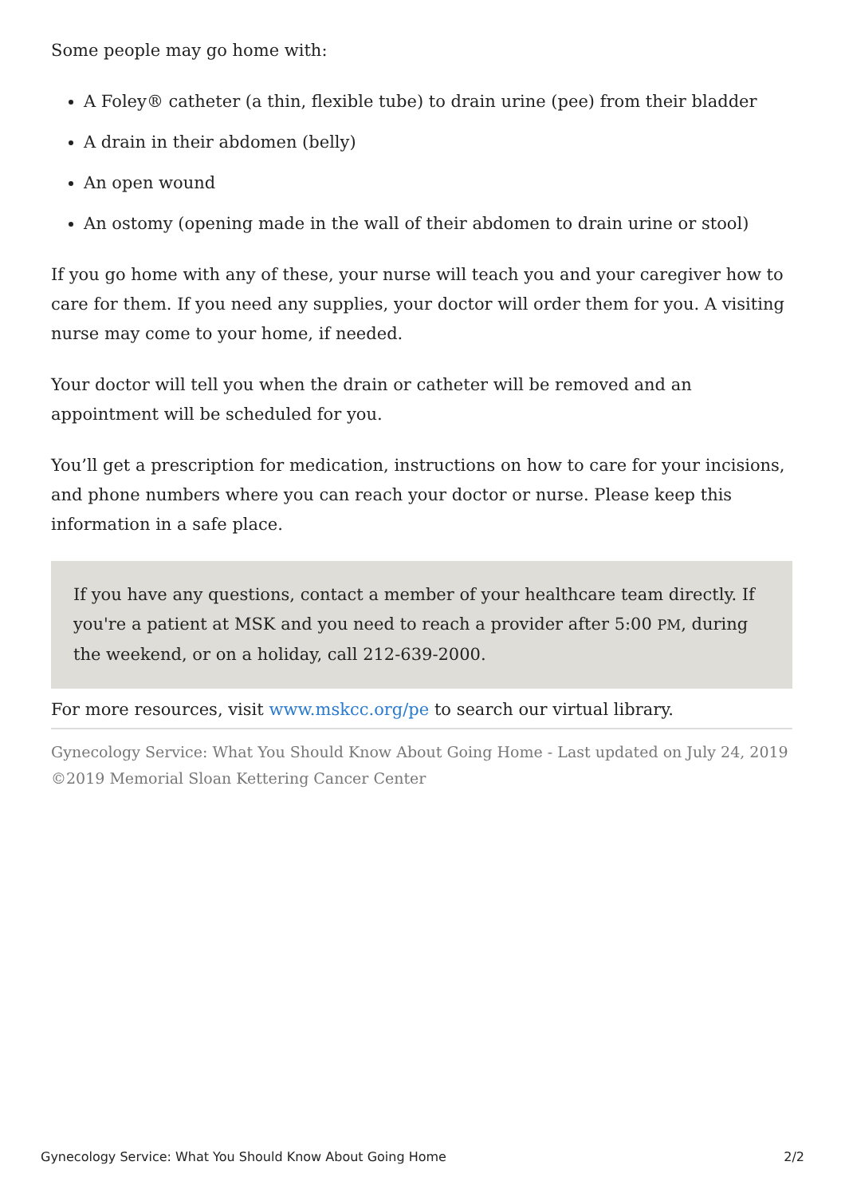Some people may go home with:
A Foley® catheter (a thin, flexible tube) to drain urine (pee) from their bladder
A drain in their abdomen (belly)
An open wound
An ostomy (opening made in the wall of their abdomen to drain urine or stool)
If you go home with any of these, your nurse will teach you and your caregiver how to care for them. If you need any supplies, your doctor will order them for you. A visiting nurse may come to your home, if needed.
Your doctor will tell you when the drain or catheter will be removed and an appointment will be scheduled for you.
You’ll get a prescription for medication, instructions on how to care for your incisions, and phone numbers where you can reach your doctor or nurse. Please keep this information in a safe place.
If you have any questions, contact a member of your healthcare team directly. If you're a patient at MSK and you need to reach a provider after 5:00 PM, during the weekend, or on a holiday, call 212-639-2000.
For more resources, visit www.mskcc.org/pe to search our virtual library.
Gynecology Service: What You Should Know About Going Home - Last updated on July 24, 2019
©2019 Memorial Sloan Kettering Cancer Center
Gynecology Service: What You Should Know About Going Home 2/2